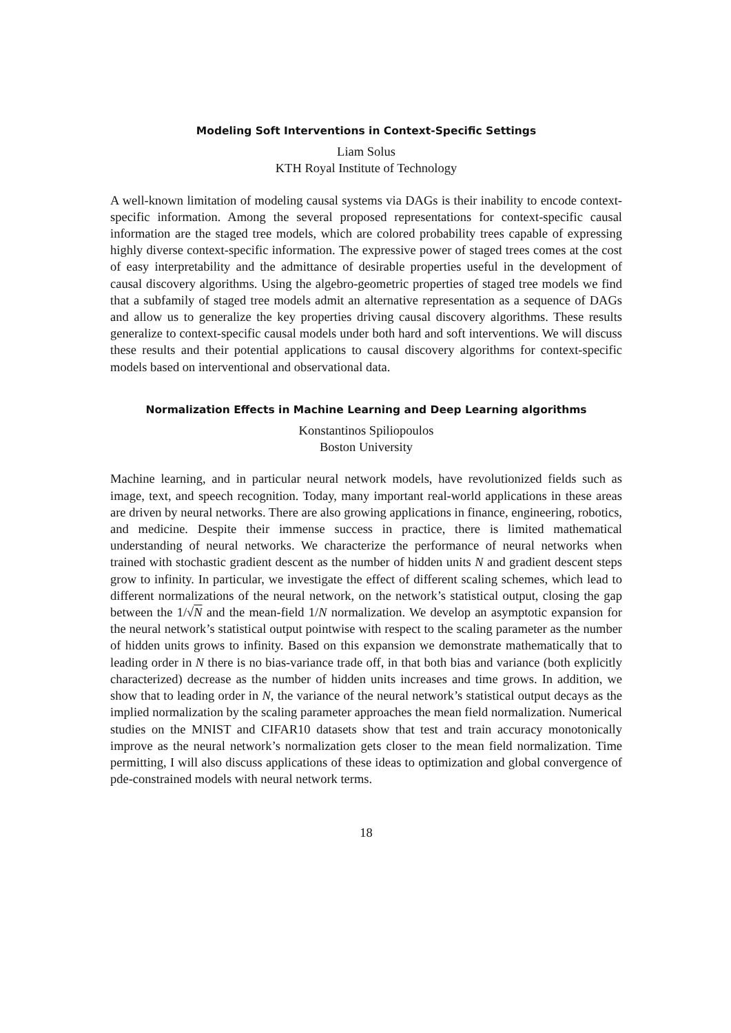Modeling Soft Interventions in Context-Specific Settings
Liam Solus
KTH Royal Institute of Technology
A well-known limitation of modeling causal systems via DAGs is their inability to encode context-specific information. Among the several proposed representations for context-specific causal information are the staged tree models, which are colored probability trees capable of expressing highly diverse context-specific information. The expressive power of staged trees comes at the cost of easy interpretability and the admittance of desirable properties useful in the development of causal discovery algorithms. Using the algebro-geometric properties of staged tree models we find that a subfamily of staged tree models admit an alternative representation as a sequence of DAGs and allow us to generalize the key properties driving causal discovery algorithms. These results generalize to context-specific causal models under both hard and soft interventions. We will discuss these results and their potential applications to causal discovery algorithms for context-specific models based on interventional and observational data.
Normalization Effects in Machine Learning and Deep Learning algorithms
Konstantinos Spiliopoulos
Boston University
Machine learning, and in particular neural network models, have revolutionized fields such as image, text, and speech recognition. Today, many important real-world applications in these areas are driven by neural networks. There are also growing applications in finance, engineering, robotics, and medicine. Despite their immense success in practice, there is limited mathematical understanding of neural networks. We characterize the performance of neural networks when trained with stochastic gradient descent as the number of hidden units N and gradient descent steps grow to infinity. In particular, we investigate the effect of different scaling schemes, which lead to different normalizations of the neural network, on the network’s statistical output, closing the gap between the 1/√N and the mean-field 1/N normalization. We develop an asymptotic expansion for the neural network’s statistical output pointwise with respect to the scaling parameter as the number of hidden units grows to infinity. Based on this expansion we demonstrate mathematically that to leading order in N there is no bias-variance trade off, in that both bias and variance (both explicitly characterized) decrease as the number of hidden units increases and time grows. In addition, we show that to leading order in N, the variance of the neural network’s statistical output decays as the implied normalization by the scaling parameter approaches the mean field normalization. Numerical studies on the MNIST and CIFAR10 datasets show that test and train accuracy monotonically improve as the neural network’s normalization gets closer to the mean field normalization. Time permitting, I will also discuss applications of these ideas to optimization and global convergence of pde-constrained models with neural network terms.
18